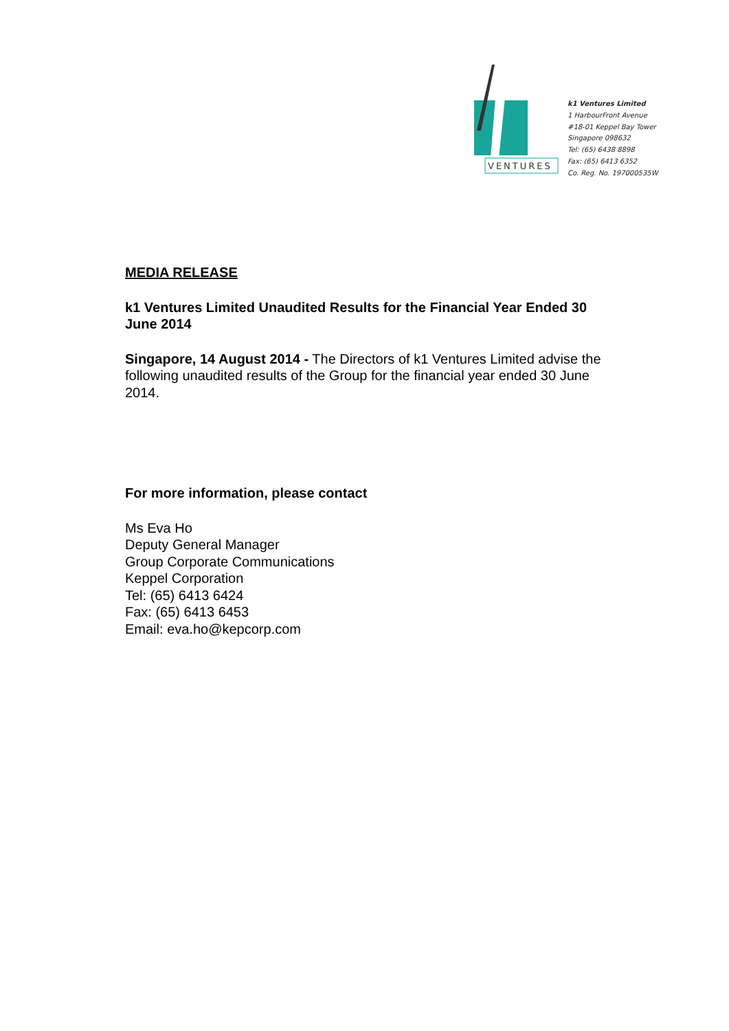VENTURES
k1 Ventures Limited
1 HarbourFront Avenue
#18-01 Keppel Bay Tower
Singapore 098632
Tel: (65) 6438 8898
Fax: (65) 6413 6352
Co. Reg. No. 197000535W
MEDIA RELEASE
k1 Ventures Limited Unaudited Results for the Financial Year Ended 30 June 2014
Singapore, 14 August 2014 - The Directors of k1 Ventures Limited advise the following unaudited results of the Group for the financial year ended 30 June 2014.
For more information, please contact
Ms Eva Ho
Deputy General Manager
Group Corporate Communications
Keppel Corporation
Tel: (65) 6413 6424
Fax: (65) 6413 6453
Email: eva.ho@kepcorp.com